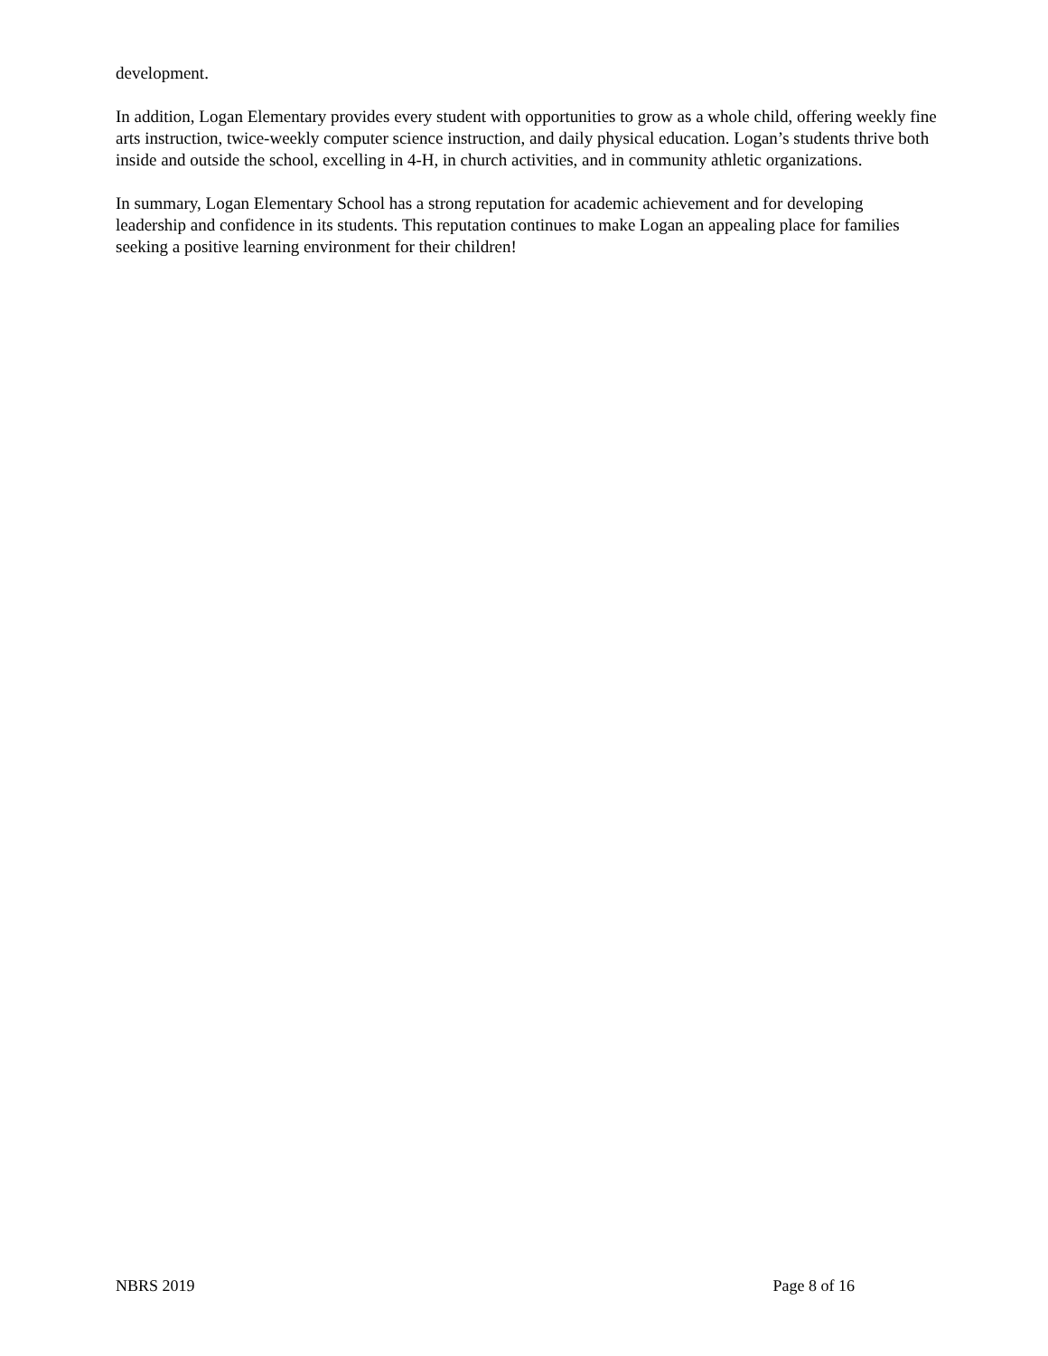development.
In addition, Logan Elementary provides every student with opportunities to grow as a whole child, offering weekly fine arts instruction, twice-weekly computer science instruction, and daily physical education. Logan’s students thrive both inside and outside the school, excelling in 4-H, in church activities, and in community athletic organizations.
In summary, Logan Elementary School has a strong reputation for academic achievement and for developing leadership and confidence in its students. This reputation continues to make Logan an appealing place for families seeking a positive learning environment for their children!
NBRS 2019 Page 8 of 16